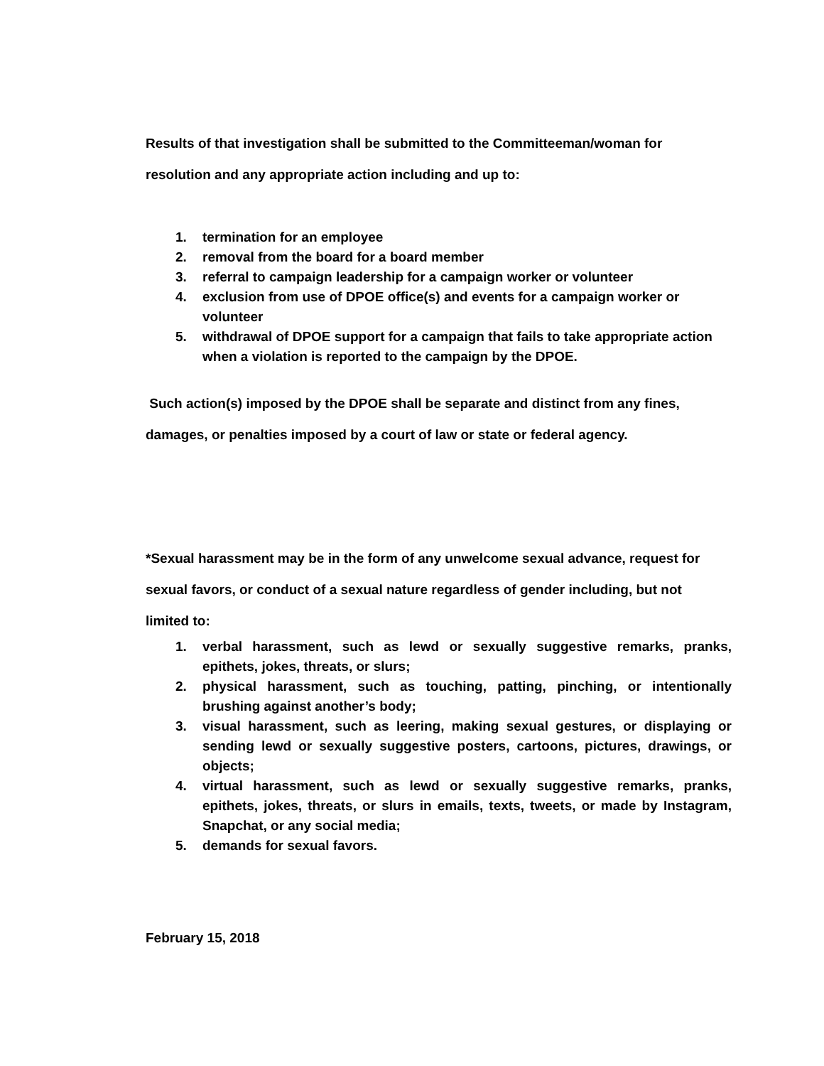Results of that investigation shall be submitted to the Committeeman/woman for
resolution and any appropriate action including and up to:
1. termination for an employee
2. removal from the board for a board member
3. referral to campaign leadership for a campaign worker or volunteer
4. exclusion from use of DPOE office(s) and events for a campaign worker or volunteer
5. withdrawal of DPOE support for a campaign that fails to take appropriate action when a violation is reported to the campaign by the DPOE.
Such action(s) imposed by the DPOE shall be separate and distinct from any fines,
damages, or penalties imposed by a court of law or state or federal agency.
*Sexual harassment may be in the form of any unwelcome sexual advance, request for
sexual favors, or conduct of a sexual nature regardless of gender including, but not
limited to:
1. verbal harassment, such as lewd or sexually suggestive remarks, pranks, epithets, jokes, threats, or slurs;
2. physical harassment, such as touching, patting, pinching, or intentionally brushing against another’s body;
3. visual harassment, such as leering, making sexual gestures, or displaying or sending lewd or sexually suggestive posters, cartoons, pictures, drawings, or objects;
4. virtual harassment, such as lewd or sexually suggestive remarks, pranks, epithets, jokes, threats, or slurs in emails, texts, tweets, or made by Instagram, Snapchat, or any social media;
5. demands for sexual favors.
February 15, 2018